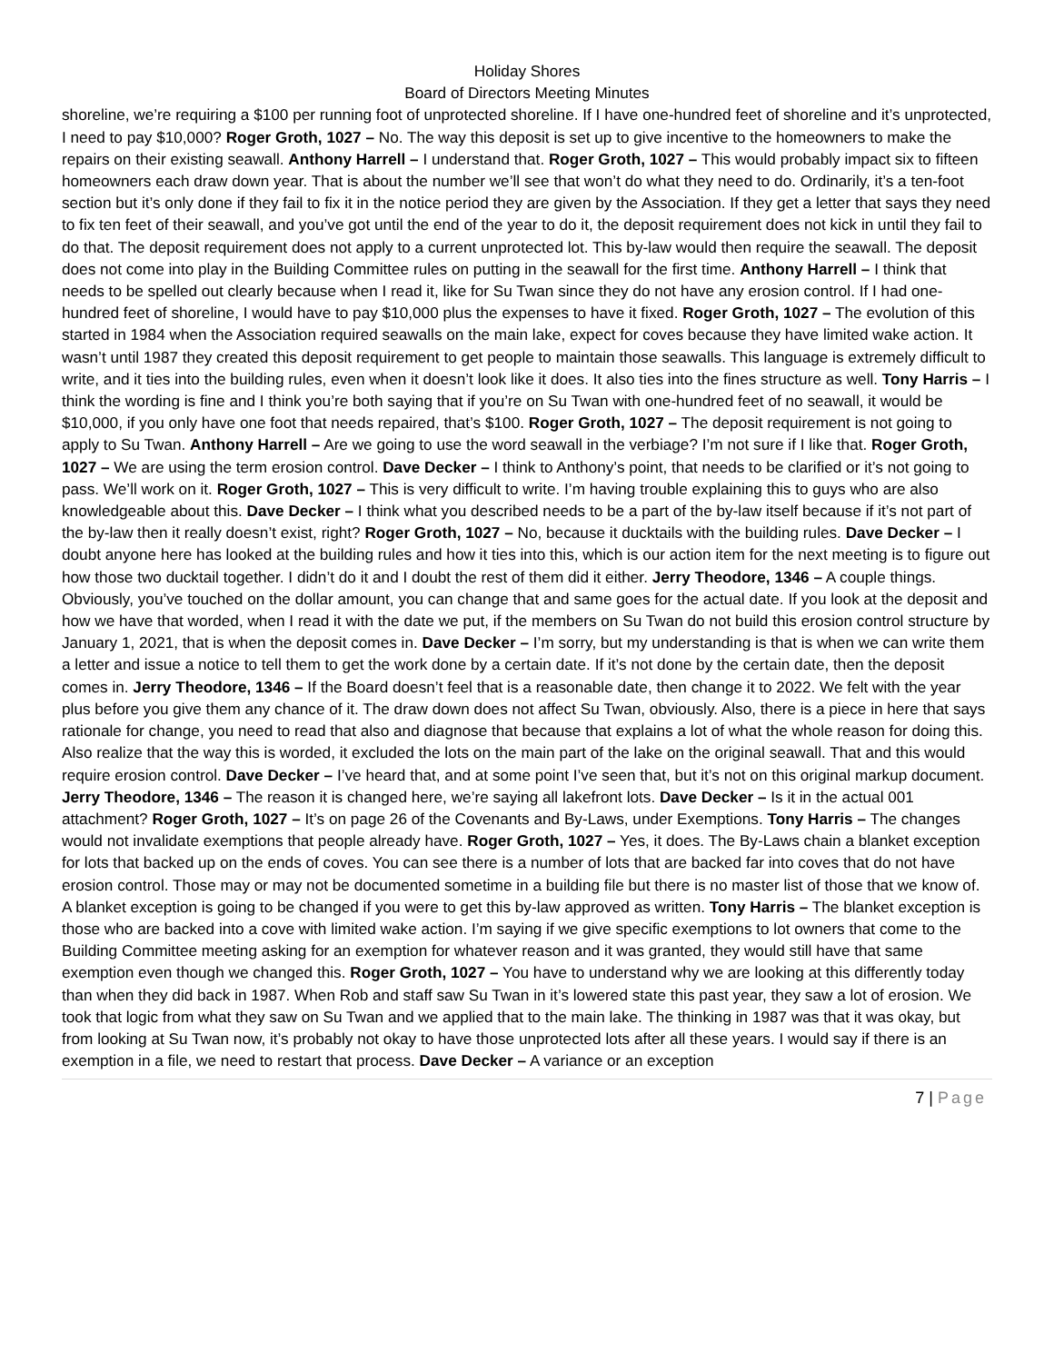Holiday Shores
Board of Directors Meeting Minutes
shoreline, we’re requiring a $100 per running foot of unprotected shoreline. If I have one-hundred feet of shoreline and it’s unprotected, I need to pay $10,000? Roger Groth, 1027 – No. The way this deposit is set up to give incentive to the homeowners to make the repairs on their existing seawall. Anthony Harrell – I understand that. Roger Groth, 1027 – This would probably impact six to fifteen homeowners each draw down year. That is about the number we’ll see that won’t do what they need to do. Ordinarily, it’s a ten-foot section but it’s only done if they fail to fix it in the notice period they are given by the Association. If they get a letter that says they need to fix ten feet of their seawall, and you’ve got until the end of the year to do it, the deposit requirement does not kick in until they fail to do that. The deposit requirement does not apply to a current unprotected lot. This by-law would then require the seawall. The deposit does not come into play in the Building Committee rules on putting in the seawall for the first time. Anthony Harrell – I think that needs to be spelled out clearly because when I read it, like for Su Twan since they do not have any erosion control. If I had one-hundred feet of shoreline, I would have to pay $10,000 plus the expenses to have it fixed. Roger Groth, 1027 – The evolution of this started in 1984 when the Association required seawalls on the main lake, expect for coves because they have limited wake action. It wasn’t until 1987 they created this deposit requirement to get people to maintain those seawalls. This language is extremely difficult to write, and it ties into the building rules, even when it doesn’t look like it does. It also ties into the fines structure as well. Tony Harris – I think the wording is fine and I think you’re both saying that if you’re on Su Twan with one-hundred feet of no seawall, it would be $10,000, if you only have one foot that needs repaired, that’s $100. Roger Groth, 1027 – The deposit requirement is not going to apply to Su Twan. Anthony Harrell – Are we going to use the word seawall in the verbiage? I’m not sure if I like that. Roger Groth, 1027 – We are using the term erosion control. Dave Decker – I think to Anthony’s point, that needs to be clarified or it’s not going to pass. We’ll work on it. Roger Groth, 1027 – This is very difficult to write. I’m having trouble explaining this to guys who are also knowledgeable about this. Dave Decker – I think what you described needs to be a part of the by-law itself because if it’s not part of the by-law then it really doesn’t exist, right? Roger Groth, 1027 – No, because it ducktails with the building rules. Dave Decker – I doubt anyone here has looked at the building rules and how it ties into this, which is our action item for the next meeting is to figure out how those two ducktail together. I didn’t do it and I doubt the rest of them did it either. Jerry Theodore, 1346 – A couple things. Obviously, you’ve touched on the dollar amount, you can change that and same goes for the actual date. If you look at the deposit and how we have that worded, when I read it with the date we put, if the members on Su Twan do not build this erosion control structure by January 1, 2021, that is when the deposit comes in. Dave Decker – I’m sorry, but my understanding is that is when we can write them a letter and issue a notice to tell them to get the work done by a certain date. If it’s not done by the certain date, then the deposit comes in. Jerry Theodore, 1346 – If the Board doesn’t feel that is a reasonable date, then change it to 2022. We felt with the year plus before you give them any chance of it. The draw down does not affect Su Twan, obviously. Also, there is a piece in here that says rationale for change, you need to read that also and diagnose that because that explains a lot of what the whole reason for doing this. Also realize that the way this is worded, it excluded the lots on the main part of the lake on the original seawall. That and this would require erosion control. Dave Decker – I’ve heard that, and at some point I’ve seen that, but it’s not on this original markup document. Jerry Theodore, 1346 – The reason it is changed here, we’re saying all lakefront lots. Dave Decker – Is it in the actual 001 attachment? Roger Groth, 1027 – It’s on page 26 of the Covenants and By-Laws, under Exemptions. Tony Harris – The changes would not invalidate exemptions that people already have. Roger Groth, 1027 – Yes, it does. The By-Laws chain a blanket exception for lots that backed up on the ends of coves. You can see there is a number of lots that are backed far into coves that do not have erosion control. Those may or may not be documented sometime in a building file but there is no master list of those that we know of. A blanket exception is going to be changed if you were to get this by-law approved as written. Tony Harris – The blanket exception is those who are backed into a cove with limited wake action. I’m saying if we give specific exemptions to lot owners that come to the Building Committee meeting asking for an exemption for whatever reason and it was granted, they would still have that same exemption even though we changed this. Roger Groth, 1027 – You have to understand why we are looking at this differently today than when they did back in 1987. When Rob and staff saw Su Twan in it’s lowered state this past year, they saw a lot of erosion. We took that logic from what they saw on Su Twan and we applied that to the main lake. The thinking in 1987 was that it was okay, but from looking at Su Twan now, it’s probably not okay to have those unprotected lots after all these years. I would say if there is an exemption in a file, we need to restart that process. Dave Decker – A variance or an exception
7 | Page